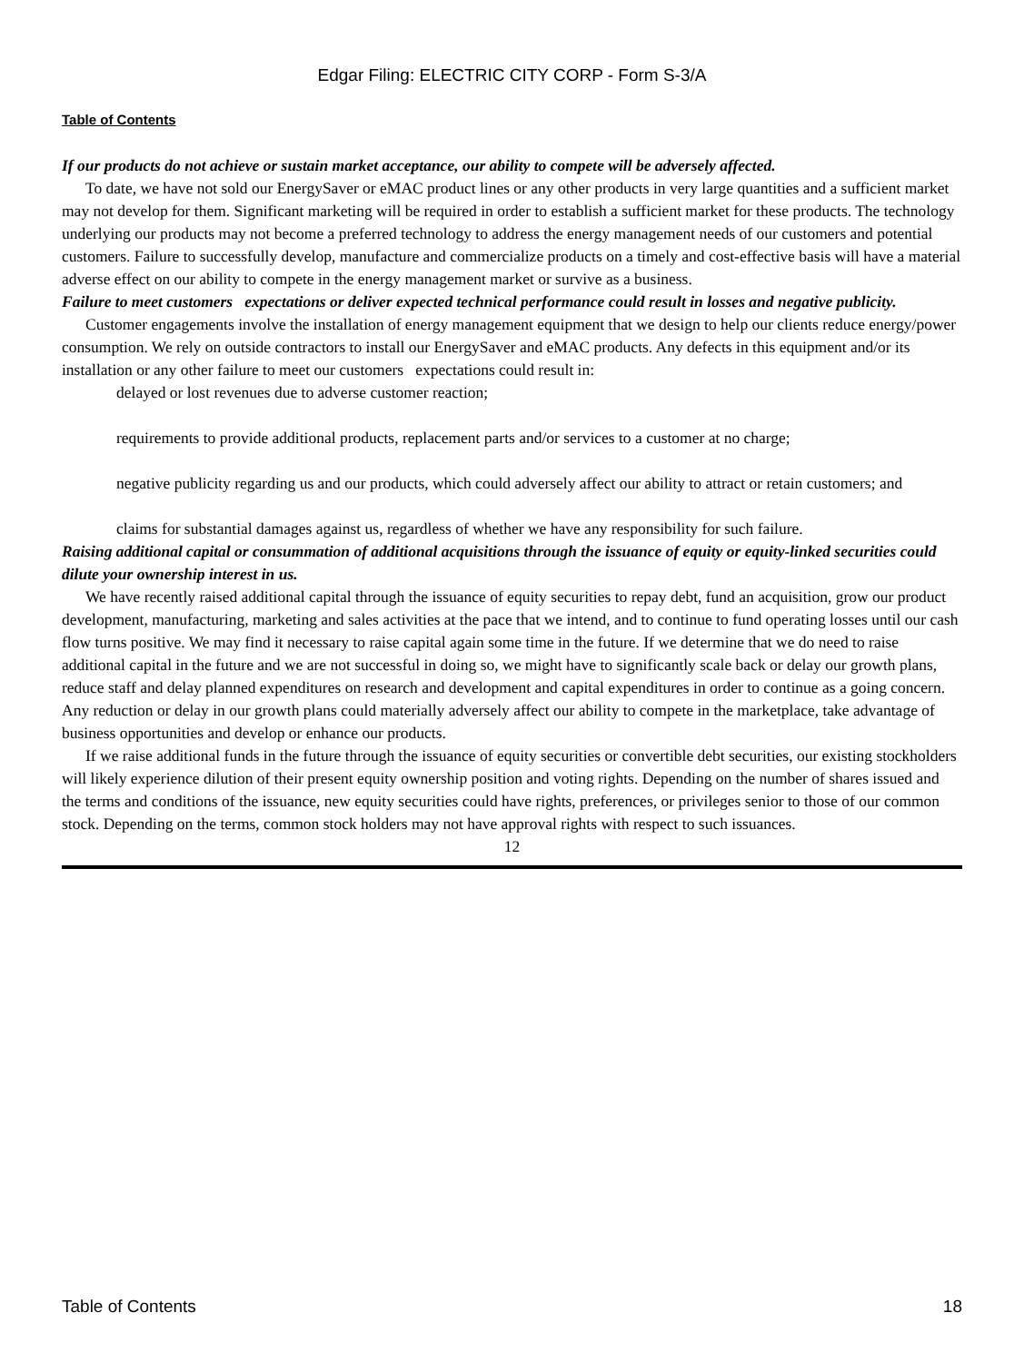Edgar Filing: ELECTRIC CITY CORP - Form S-3/A
Table of Contents
If our products do not achieve or sustain market acceptance, our ability to compete will be adversely affected.
To date, we have not sold our EnergySaver or eMAC product lines or any other products in very large quantities and a sufficient market may not develop for them. Significant marketing will be required in order to establish a sufficient market for these products. The technology underlying our products may not become a preferred technology to address the energy management needs of our customers and potential customers. Failure to successfully develop, manufacture and commercialize products on a timely and cost-effective basis will have a material adverse effect on our ability to compete in the energy management market or survive as a business.
Failure to meet customers expectations or deliver expected technical performance could result in losses and negative publicity.
Customer engagements involve the installation of energy management equipment that we design to help our clients reduce energy/power consumption. We rely on outside contractors to install our EnergySaver and eMAC products. Any defects in this equipment and/or its installation or any other failure to meet our customers expectations could result in:
delayed or lost revenues due to adverse customer reaction;
requirements to provide additional products, replacement parts and/or services to a customer at no charge;
negative publicity regarding us and our products, which could adversely affect our ability to attract or retain customers; and
claims for substantial damages against us, regardless of whether we have any responsibility for such failure.
Raising additional capital or consummation of additional acquisitions through the issuance of equity or equity-linked securities could dilute your ownership interest in us.
We have recently raised additional capital through the issuance of equity securities to repay debt, fund an acquisition, grow our product development, manufacturing, marketing and sales activities at the pace that we intend, and to continue to fund operating losses until our cash flow turns positive. We may find it necessary to raise capital again some time in the future. If we determine that we do need to raise additional capital in the future and we are not successful in doing so, we might have to significantly scale back or delay our growth plans, reduce staff and delay planned expenditures on research and development and capital expenditures in order to continue as a going concern. Any reduction or delay in our growth plans could materially adversely affect our ability to compete in the marketplace, take advantage of business opportunities and develop or enhance our products.
If we raise additional funds in the future through the issuance of equity securities or convertible debt securities, our existing stockholders will likely experience dilution of their present equity ownership position and voting rights. Depending on the number of shares issued and the terms and conditions of the issuance, new equity securities could have rights, preferences, or privileges senior to those of our common stock. Depending on the terms, common stock holders may not have approval rights with respect to such issuances.
12
Table of Contents 18